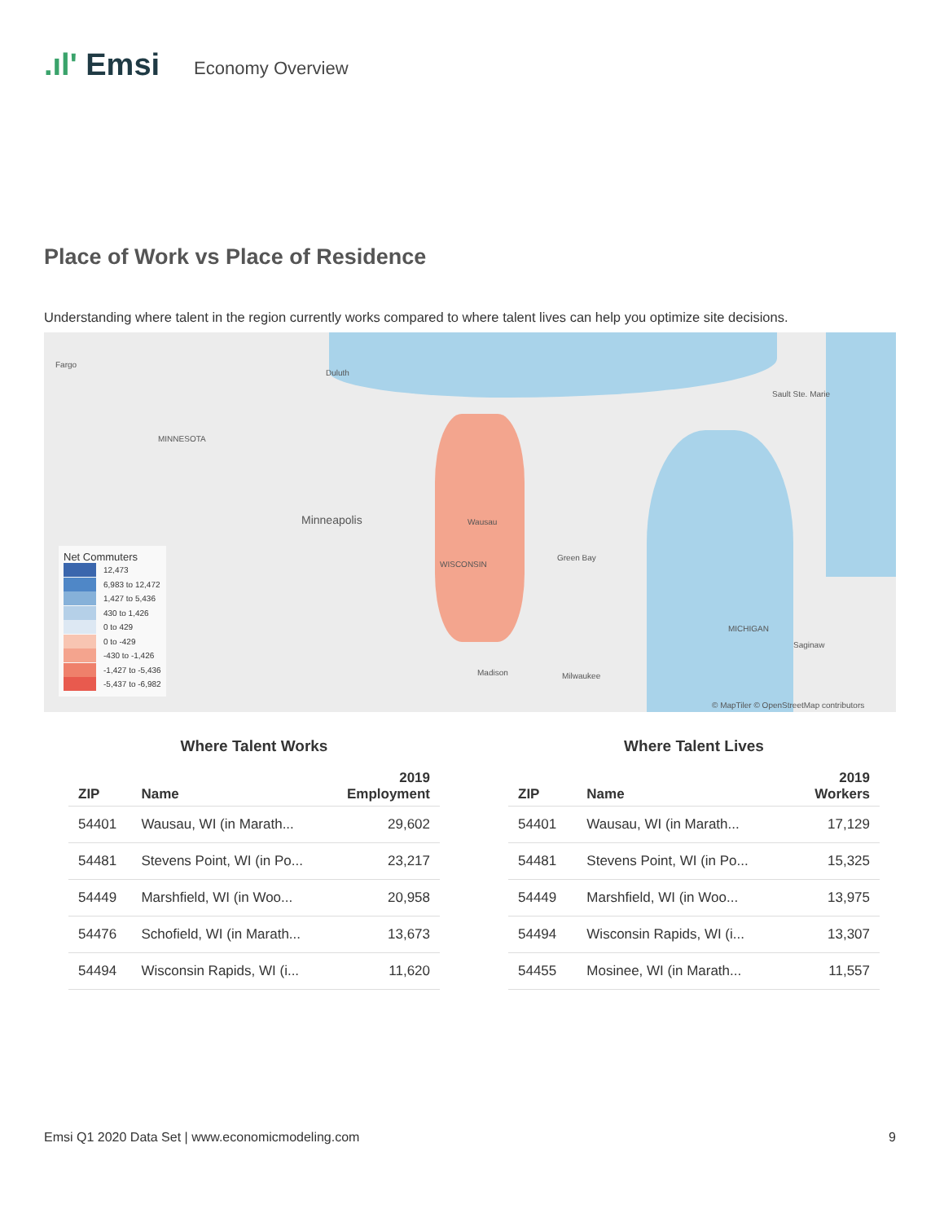.ıl' Emsi
Economy Overview
Place of Work vs Place of Residence
Understanding where talent in the region currently works compared to where talent lives can help you optimize site decisions.
Fargo
Duluth
Sault Ste. Marie
MINNESOTA
Minneapolis Wausau
WISCONSIN
Green Bay
MICHIGAN
Saginaw
Madison Milwaukee
© MapTiler © OpenStreetMap contributors
Net Commuters
12,473
6,983 to 12,472
1,427 to 5,436
430 to 1,426
0 to 429
0 to -429
-430 to -1,426
-1,427 to -5,436
-5,437 to -6,982
Where Talent Works
| ZIP | Name | 2019 Employment |
| --- | --- | --- |
| 54401 | Wausau, WI (in Marath... | 29,602 |
| 54481 | Stevens Point, WI (in Po... | 23,217 |
| 54449 | Marshfield, WI (in Woo... | 20,958 |
| 54476 | Schofield, WI (in Marath... | 13,673 |
| 54494 | Wisconsin Rapids, WI (i... | 11,620 |
Where Talent Lives
| ZIP | Name | 2019 Workers |
| --- | --- | --- |
| 54401 | Wausau, WI (in Marath... | 17,129 |
| 54481 | Stevens Point, WI (in Po... | 15,325 |
| 54449 | Marshfield, WI (in Woo... | 13,975 |
| 54494 | Wisconsin Rapids, WI (i... | 13,307 |
| 54455 | Mosinee, WI (in Marath... | 11,557 |
Emsi Q1 2020 Data Set | www.economicmodeling.com 9